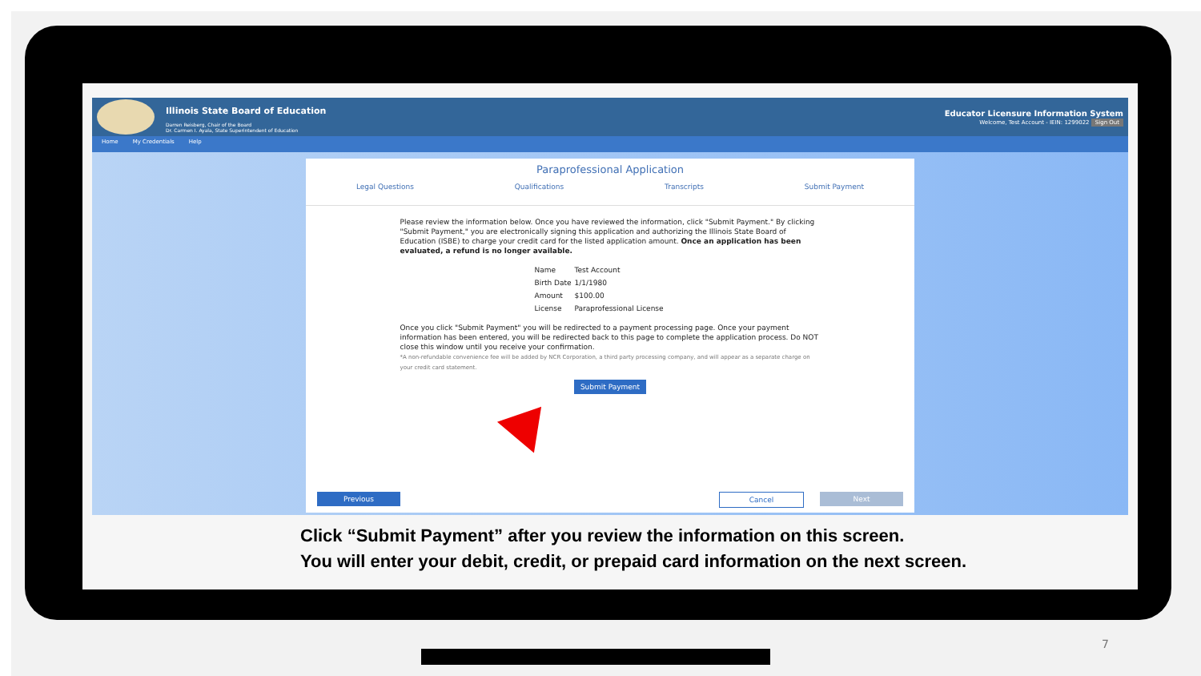Illinois State Board of Education
Darren Reisberg, Chair of the Board
Dr. Carmen I. Ayala, State Superintendent of Education
Educator Licensure Information System
Welcome, Test Account - IEIN: 1299022 Sign Out
Home My Credentials Help
Paraprofessional Application
Legal Questions Qualifications Transcripts Submit Payment
Please review the information below. Once you have reviewed the information, click "Submit Payment." By clicking "Submit Payment," you are electronically signing this application and authorizing the Illinois State Board of Education (ISBE) to charge your credit card for the listed application amount. Once an application has been evaluated, a refund is no longer available.
| Name | Test Account |
| Birth Date | 1/1/1980 |
| Amount | $100.00 |
| License | Paraprofessional License |
Once you click "Submit Payment" you will be redirected to a payment processing page. Once your payment information has been entered, you will be redirected back to this page to complete the application process. Do NOT close this window until you receive your confirmation.
*A non-refundable convenience fee will be added by NCR Corporation, a third party processing company, and will appear as a separate charge on your credit card statement.
Submit Payment
Previous Cancel Next
Click “Submit Payment” after you review the information on this screen.
You will enter your debit, credit, or prepaid card information on the next screen.
7